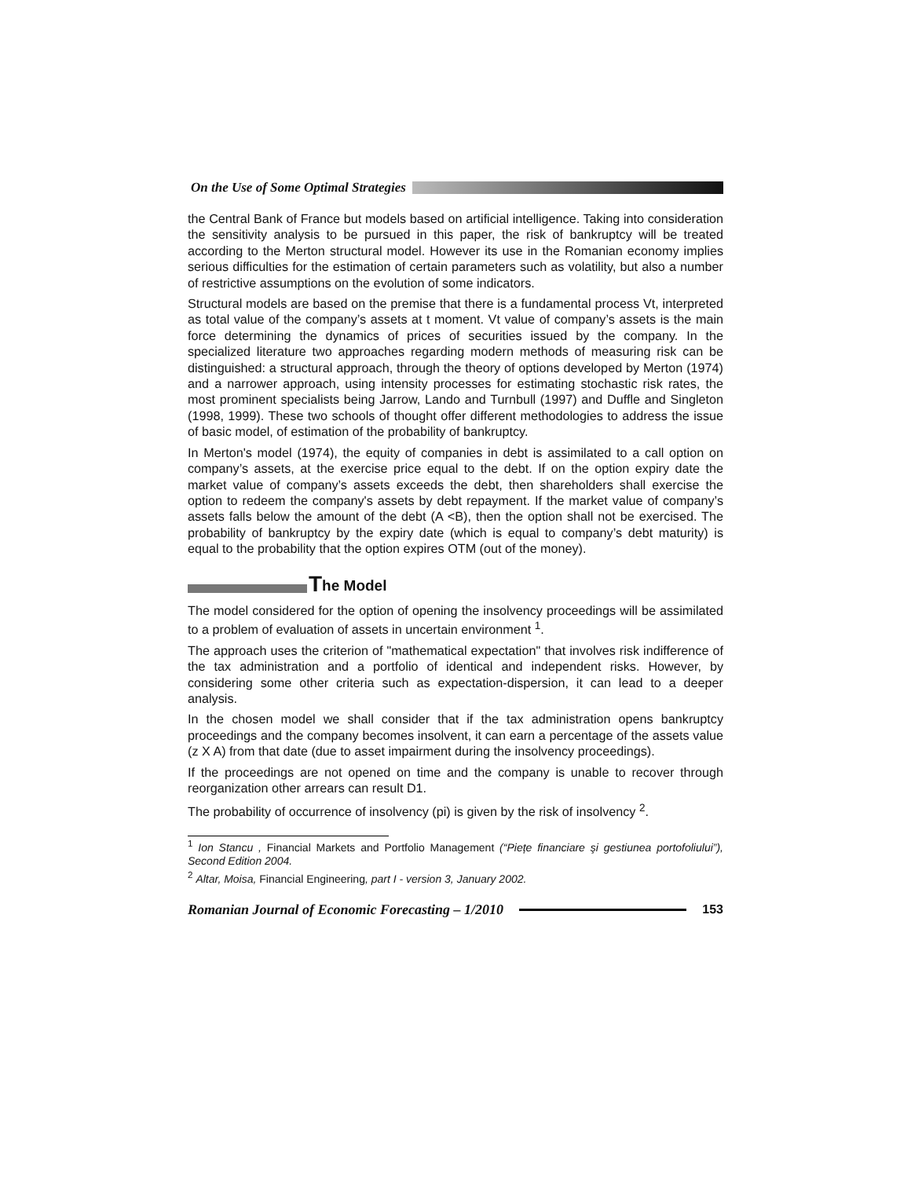On the Use of Some Optimal Strategies
the Central Bank of France but models based on artificial intelligence. Taking into consideration the sensitivity analysis to be pursued in this paper, the risk of bankruptcy will be treated according to the Merton structural model. However its use in the Romanian economy implies serious difficulties for the estimation of certain parameters such as volatility, but also a number of restrictive assumptions on the evolution of some indicators.
Structural models are based on the premise that there is a fundamental process Vt, interpreted as total value of the company’s assets at t moment. Vt value of company’s assets is the main force determining the dynamics of prices of securities issued by the company. In the specialized literature two approaches regarding modern methods of measuring risk can be distinguished: a structural approach, through the theory of options developed by Merton (1974) and a narrower approach, using intensity processes for estimating stochastic risk rates, the most prominent specialists being Jarrow, Lando and Turnbull (1997) and Duffle and Singleton (1998, 1999). These two schools of thought offer different methodologies to address the issue of basic model, of estimation of the probability of bankruptcy.
In Merton's model (1974), the equity of companies in debt is assimilated to a call option on company’s assets, at the exercise price equal to the debt. If on the option expiry date the market value of company’s assets exceeds the debt, then shareholders shall exercise the option to redeem the company's assets by debt repayment. If the market value of company’s assets falls below the amount of the debt (A <B), then the option shall not be exercised. The probability of bankruptcy by the expiry date (which is equal to company’s debt maturity) is equal to the probability that the option expires OTM (out of the money).
The Model
The model considered for the option of opening the insolvency proceedings will be assimilated to a problem of evaluation of assets in uncertain environment <sup>1</sup>.
The approach uses the criterion of "mathematical expectation" that involves risk indifference of the tax administration and a portfolio of identical and independent risks. However, by considering some other criteria such as expectation-dispersion, it can lead to a deeper analysis.
In the chosen model we shall consider that if the tax administration opens bankruptcy proceedings and the company becomes insolvent, it can earn a percentage of the assets value (z X A) from that date (due to asset impairment during the insolvency proceedings).
If the proceedings are not opened on time and the company is unable to recover through reorganization other arrears can result D1.
The probability of occurrence of insolvency (pi) is given by the risk of insolvency <sup>2</sup>.
<sup>1</sup> Ion Stancu , Financial Markets and Portfolio Management (“Piețe financiare şi gestiunea portofoliului”), Second Edition 2004.
<sup>2</sup> Altar, Moisa, Financial Engineering, part I - version 3, January 2002.
Romanian Journal of Economic Forecasting – 1/2010 153